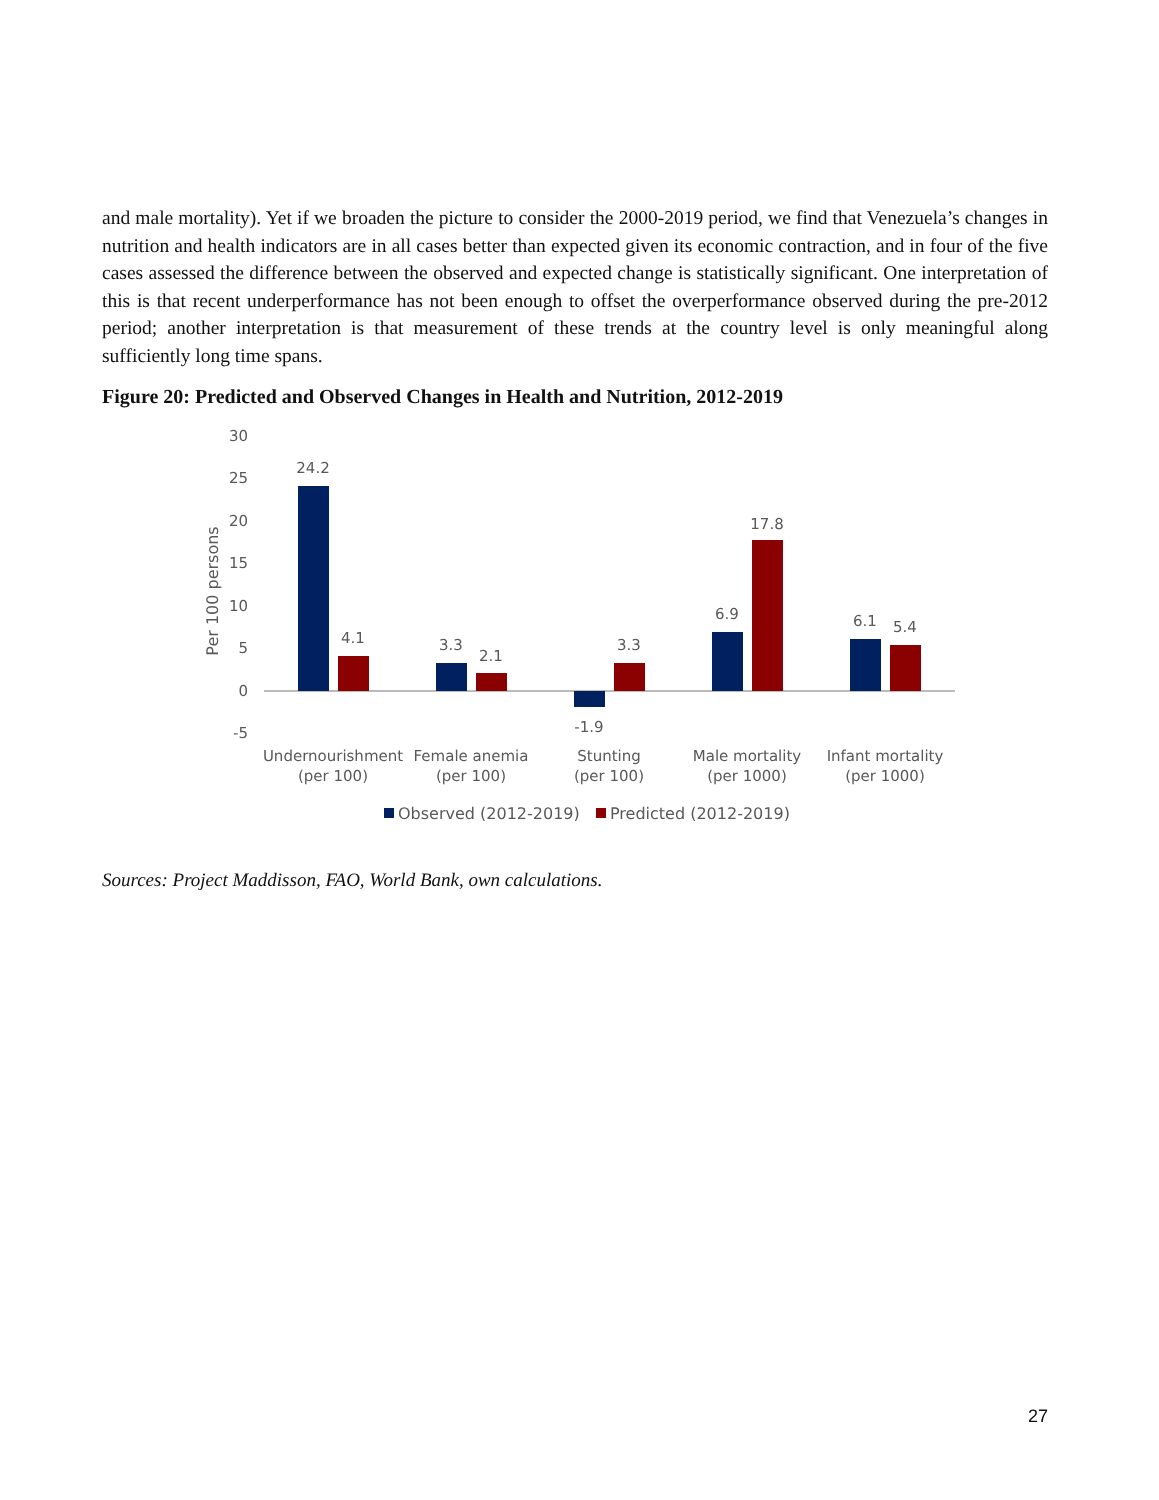and male mortality). Yet if we broaden the picture to consider the 2000-2019 period, we find that Venezuela’s changes in nutrition and health indicators are in all cases better than expected given its economic contraction, and in four of the five cases assessed the difference between the observed and expected change is statistically significant. One interpretation of this is that recent underperformance has not been enough to offset the overperformance observed during the pre-2012 period; another interpretation is that measurement of these trends at the country level is only meaningful along sufficiently long time spans.
Figure 20: Predicted and Observed Changes in Health and Nutrition, 2012-2019
30
25
20
15
10
5
0
-5
Per 100 persons
24.2
4.1
3.3
2.1
-1.9
3.3
6.9
17.8
6.1
5.4
Undernourishment
(per 100)
Female anemia
(per 100)
Stunting
(per 100)
Male mortality
(per 1000)
Infant mortality
(per 1000)
Observed (2012-2019)
Predicted (2012-2019)
Sources: Project Maddisson, FAO, World Bank, own calculations.
27